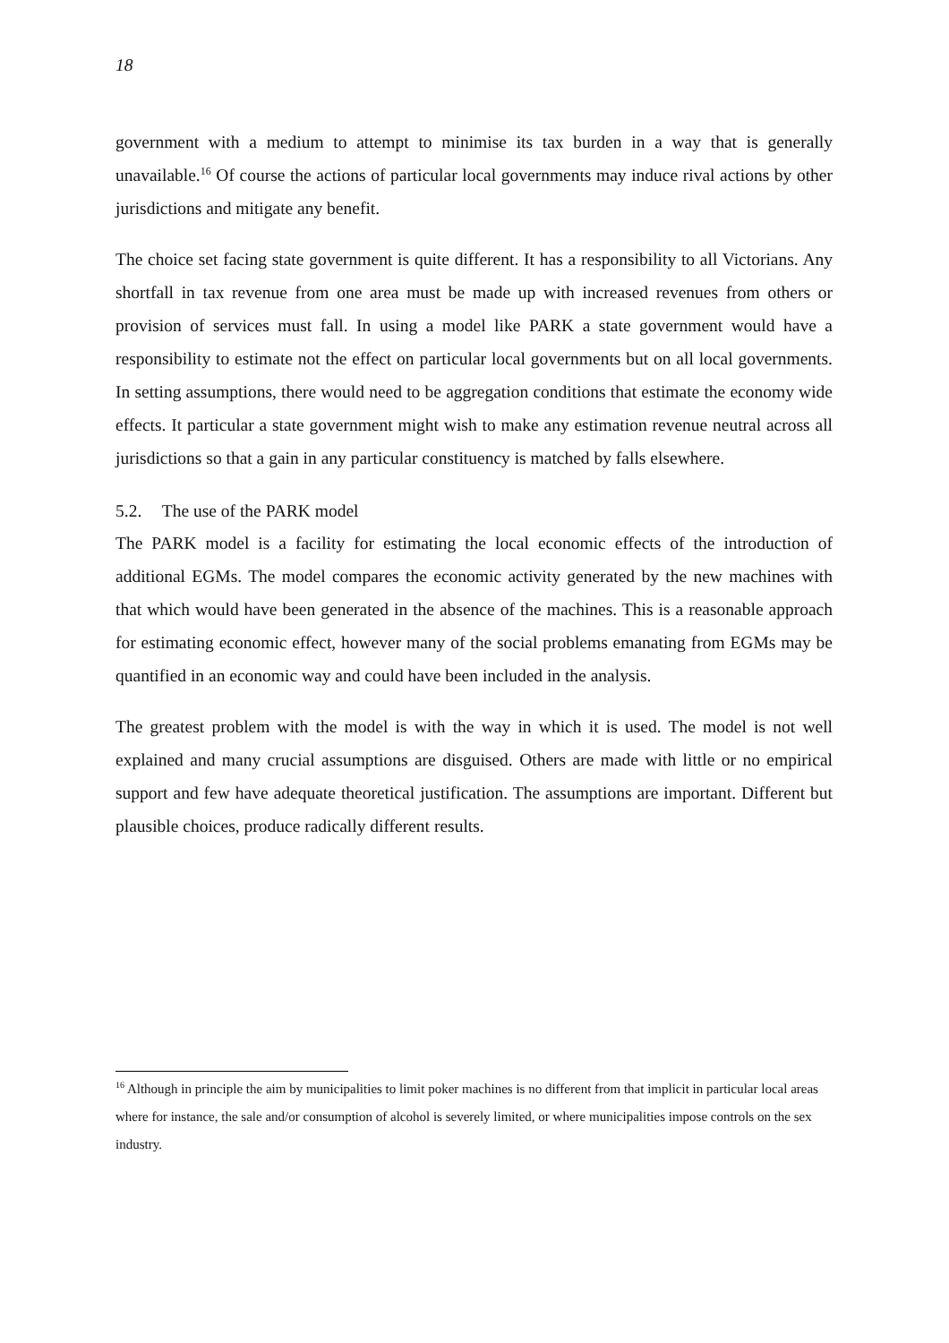18
government with a medium to attempt to minimise its tax burden in a way that is generally unavailable.<sup>16</sup> Of course the actions of particular local governments may induce rival actions by other jurisdictions and mitigate any benefit.
The choice set facing state government is quite different. It has a responsibility to all Victorians. Any shortfall in tax revenue from one area must be made up with increased revenues from others or provision of services must fall. In using a model like PARK a state government would have a responsibility to estimate not the effect on particular local governments but on all local governments. In setting assumptions, there would need to be aggregation conditions that estimate the economy wide effects. It particular a state government might wish to make any estimation revenue neutral across all jurisdictions so that a gain in any particular constituency is matched by falls elsewhere.
5.2. The use of the PARK model
The PARK model is a facility for estimating the local economic effects of the introduction of additional EGMs. The model compares the economic activity generated by the new machines with that which would have been generated in the absence of the machines. This is a reasonable approach for estimating economic effect, however many of the social problems emanating from EGMs may be quantified in an economic way and could have been included in the analysis.
The greatest problem with the model is with the way in which it is used. The model is not well explained and many crucial assumptions are disguised. Others are made with little or no empirical support and few have adequate theoretical justification. The assumptions are important. Different but plausible choices, produce radically different results.
<sup>16</sup> Although in principle the aim by municipalities to limit poker machines is no different from that implicit in particular local areas where for instance, the sale and/or consumption of alcohol is severely limited, or where municipalities impose controls on the sex industry.